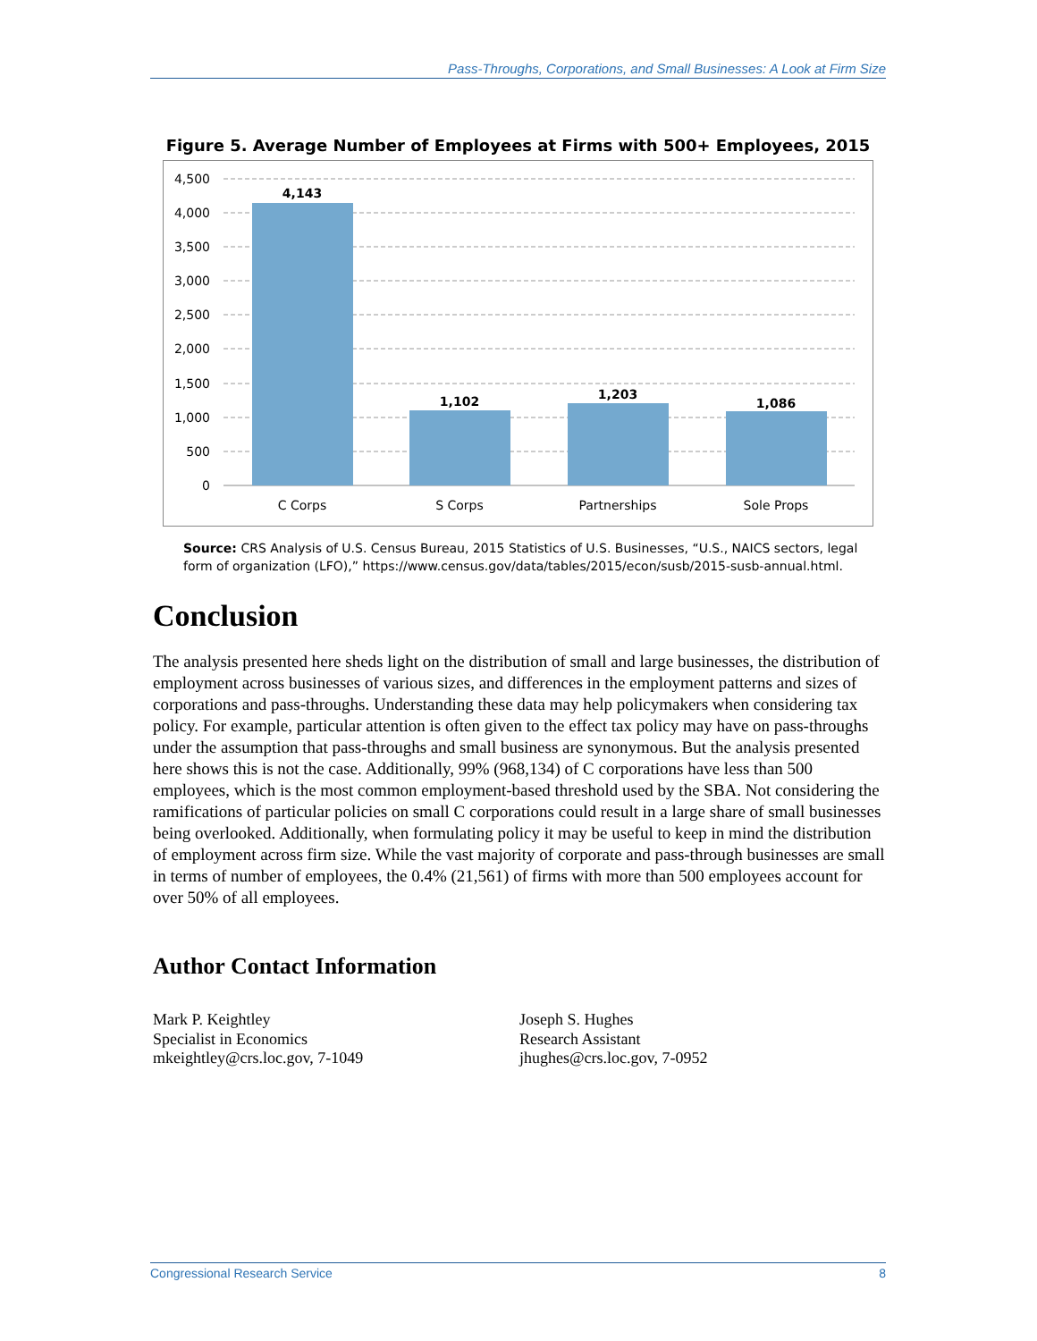Pass-Throughs, Corporations, and Small Businesses: A Look at Firm Size
Figure 5. Average Number of Employees at Firms with 500+ Employees, 2015
4,500
4,000
3,500
3,000
2,500
2,000
1,500
1,000
500
0
4,143
1,102
1,203
1,086
C Corps
S Corps
Partnerships
Sole Props
Source: CRS Analysis of U.S. Census Bureau, 2015 Statistics of U.S. Businesses, “U.S., NAICS sectors, legal form of organization (LFO),” https://www.census.gov/data/tables/2015/econ/susb/2015-susb-annual.html.
Conclusion
The analysis presented here sheds light on the distribution of small and large businesses, the distribution of employment across businesses of various sizes, and differences in the employment patterns and sizes of corporations and pass-throughs. Understanding these data may help policymakers when considering tax policy. For example, particular attention is often given to the effect tax policy may have on pass-throughs under the assumption that pass-throughs and small business are synonymous. But the analysis presented here shows this is not the case. Additionally, 99% (968,134) of C corporations have less than 500 employees, which is the most common employment-based threshold used by the SBA. Not considering the ramifications of particular policies on small C corporations could result in a large share of small businesses being overlooked. Additionally, when formulating policy it may be useful to keep in mind the distribution of employment across firm size. While the vast majority of corporate and pass-through businesses are small in terms of number of employees, the 0.4% (21,561) of firms with more than 500 employees account for over 50% of all employees.
Author Contact Information
Mark P. Keightley
Specialist in Economics
mkeightley@crs.loc.gov, 7-1049
Joseph S. Hughes
Research Assistant
jhughes@crs.loc.gov, 7-0952
Congressional Research Service 8